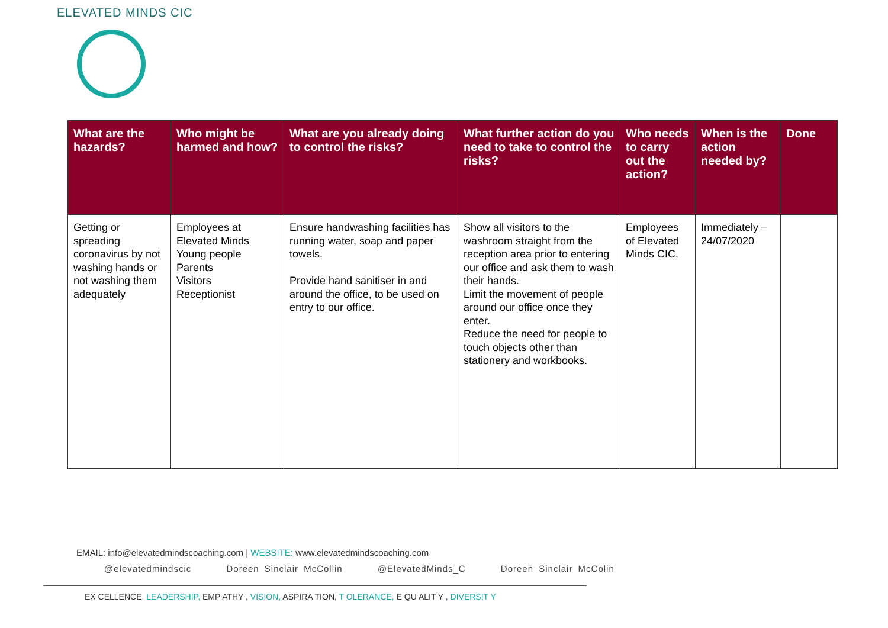ELEVATED MINDS CIC
| What are the hazards? | Who might be harmed and how? | What are you already doing to control the risks? | What further action do you need to take to control the risks? | Who needs to carry out the action? | When is the action needed by? | Done |
| --- | --- | --- | --- | --- | --- | --- |
| Getting or spreading coronavirus by not washing hands or not washing them adequately | Employees at Elevated Minds Young people Parents Visitors Receptionist | Ensure handwashing facilities has running water, soap and paper towels. Provide hand sanitiser in and around the office, to be used on entry to our office. | Show all visitors to the washroom straight from the reception area prior to entering our office and ask them to wash their hands. Limit the movement of people around our office once they enter. Reduce the need for people to touch objects other than stationery and workbooks. | Employees of Elevated Minds CIC. | Immediately – 24/07/2020 | |
EMAIL: info@elevatedmindscoaching.com | WEBSITE: www.elevatedmindscoaching.com
@elevatedmindscic Doreen Sinclair McCollin @ElevatedMinds_C Doreen Sinclair McColin
EX CELLENCE, LEADERSHIP, EMP ATHY , VISION, ASPIRA TION, T OLERANCE, E QU ALIT Y , DIVERSIT Y